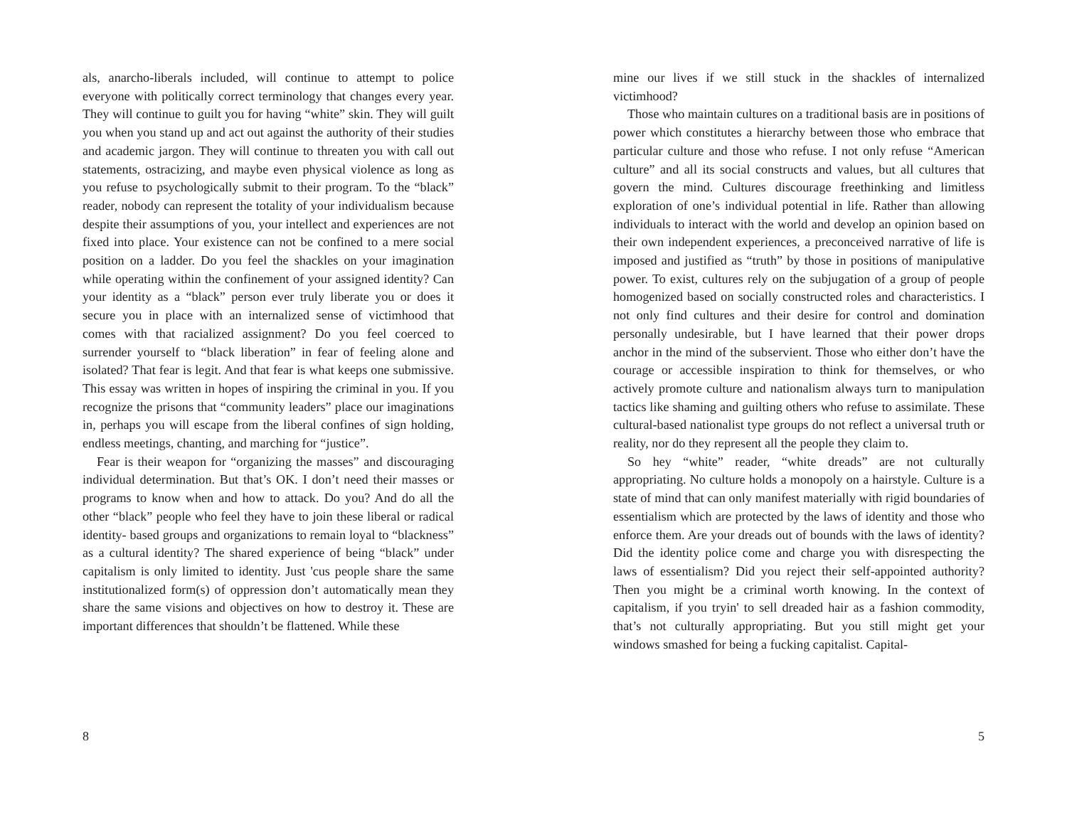als, anarcho-liberals included, will continue to attempt to police everyone with politically correct terminology that changes every year. They will continue to guilt you for having “white” skin. They will guilt you when you stand up and act out against the authority of their studies and academic jargon. They will continue to threaten you with call out statements, ostracizing, and maybe even physical violence as long as you refuse to psychologically submit to their program. To the “black” reader, nobody can represent the totality of your individualism because despite their assumptions of you, your intellect and experiences are not fixed into place. Your existence can not be confined to a mere social position on a ladder. Do you feel the shackles on your imagination while operating within the confinement of your assigned identity? Can your identity as a “black” person ever truly liberate you or does it secure you in place with an internalized sense of victimhood that comes with that racialized assignment? Do you feel coerced to surrender yourself to “black liberation” in fear of feeling alone and isolated? That fear is legit. And that fear is what keeps one submissive. This essay was written in hopes of inspiring the criminal in you. If you recognize the prisons that “community leaders” place our imaginations in, perhaps you will escape from the liberal confines of sign holding, endless meetings, chanting, and marching for “justice”.
Fear is their weapon for “organizing the masses” and discouraging individual determination. But that’s OK. I don’t need their masses or programs to know when and how to attack. Do you? And do all the other “black” people who feel they have to join these liberal or radical identity- based groups and organizations to remain loyal to “blackness” as a cultural identity? The shared experience of being “black” under capitalism is only limited to identity. Just 'cus people share the same institutionalized form(s) of oppression don’t automatically mean they share the same visions and objectives on how to destroy it. These are important differences that shouldn’t be flattened. While these
8
mine our lives if we still stuck in the shackles of internalized victimhood?
Those who maintain cultures on a traditional basis are in positions of power which constitutes a hierarchy between those who embrace that particular culture and those who refuse. I not only refuse “American culture” and all its social constructs and values, but all cultures that govern the mind. Cultures discourage freethinking and limitless exploration of one’s individual potential in life. Rather than allowing individuals to interact with the world and develop an opinion based on their own independent experiences, a preconceived narrative of life is imposed and justified as “truth” by those in positions of manipulative power. To exist, cultures rely on the subjugation of a group of people homogenized based on socially constructed roles and characteristics. I not only find cultures and their desire for control and domination personally undesirable, but I have learned that their power drops anchor in the mind of the subservient. Those who either don’t have the courage or accessible inspiration to think for themselves, or who actively promote culture and nationalism always turn to manipulation tactics like shaming and guilting others who refuse to assimilate. These cultural-based nationalist type groups do not reflect a universal truth or reality, nor do they represent all the people they claim to.
So hey “white” reader, “white dreads” are not culturally appropriating. No culture holds a monopoly on a hairstyle. Culture is a state of mind that can only manifest materially with rigid boundaries of essentialism which are protected by the laws of identity and those who enforce them. Are your dreads out of bounds with the laws of identity? Did the identity police come and charge you with disrespecting the laws of essentialism? Did you reject their self-appointed authority? Then you might be a criminal worth knowing. In the context of capitalism, if you tryin' to sell dreaded hair as a fashion commodity, that’s not culturally appropriating. But you still might get your windows smashed for being a fucking capitalist. Capital-
5